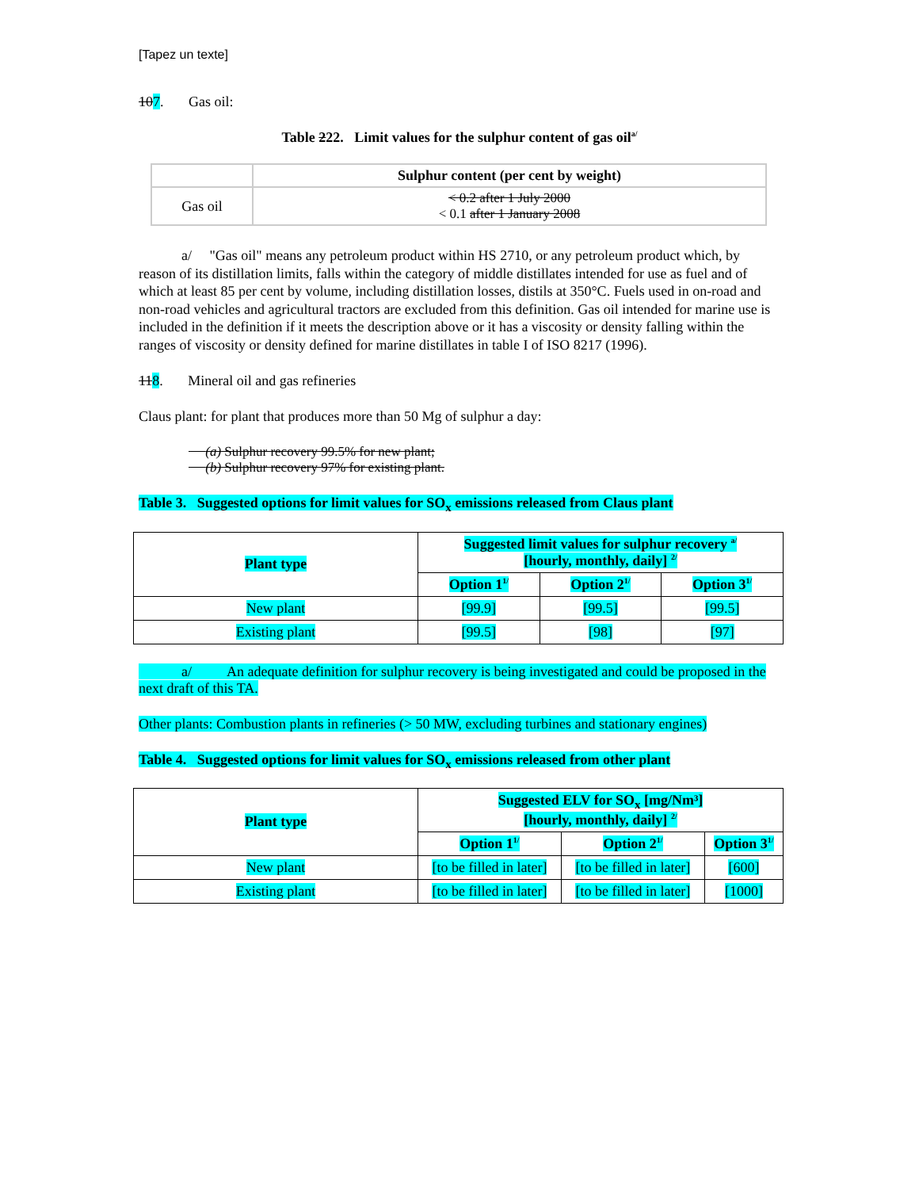[Tapez un texte]
107. Gas oil:
Table 222. Limit values for the sulphur content of gas oil<sup>a/</sup>
| | Sulphur content (per cent by weight) |
| Gas oil | < 0.2 after 1 July 2000 < 0.1 after 1 January 2008 |
a/ "Gas oil" means any petroleum product within HS 2710, or any petroleum product which, by reason of its distillation limits, falls within the category of middle distillates intended for use as fuel and of which at least 85 per cent by volume, including distillation losses, distils at 350°C. Fuels used in on-road and non-road vehicles and agricultural tractors are excluded from this definition. Gas oil intended for marine use is included in the definition if it meets the description above or it has a viscosity or density falling within the ranges of viscosity or density defined for marine distillates in table I of ISO 8217 (1996).
118. Mineral oil and gas refineries
Claus plant: for plant that produces more than 50 Mg of sulphur a day:
(a) Sulphur recovery 99.5% for new plant;
(b) Sulphur recovery 97% for existing plant.
Table 3. Suggested options for limit values for SO<sub>x</sub> emissions released from Claus plant
| Plant type | Suggested limit values for sulphur recovery <sup>a/</sup> [hourly, monthly, daily] <sup>2/</sup> | | |
| | Option 1<sup>1/</sup> | Option 2<sup>1/</sup> | Option 3<sup>1/</sup> |
| New plant | [99.9] | [99.5] | [99.5] |
| Existing plant | [99.5] | [98] | [97] |
a/ An adequate definition for sulphur recovery is being investigated and could be proposed in the next draft of this TA.
Other plants: Combustion plants in refineries (> 50 MW, excluding turbines and stationary engines)
Table 4. Suggested options for limit values for SO<sub>x</sub> emissions released from other plant
| Plant type | Suggested ELV for SO<sub>x</sub> [mg/Nm³] [hourly, monthly, daily] <sup>2/</sup> | | |
| | Option 1<sup>1/</sup> | Option 2<sup>1/</sup> | Option 3<sup>1/</sup> |
| New plant | [to be filled in later] | [to be filled in later] | [600] |
| Existing plant | [to be filled in later] | [to be filled in later] | [1000] |